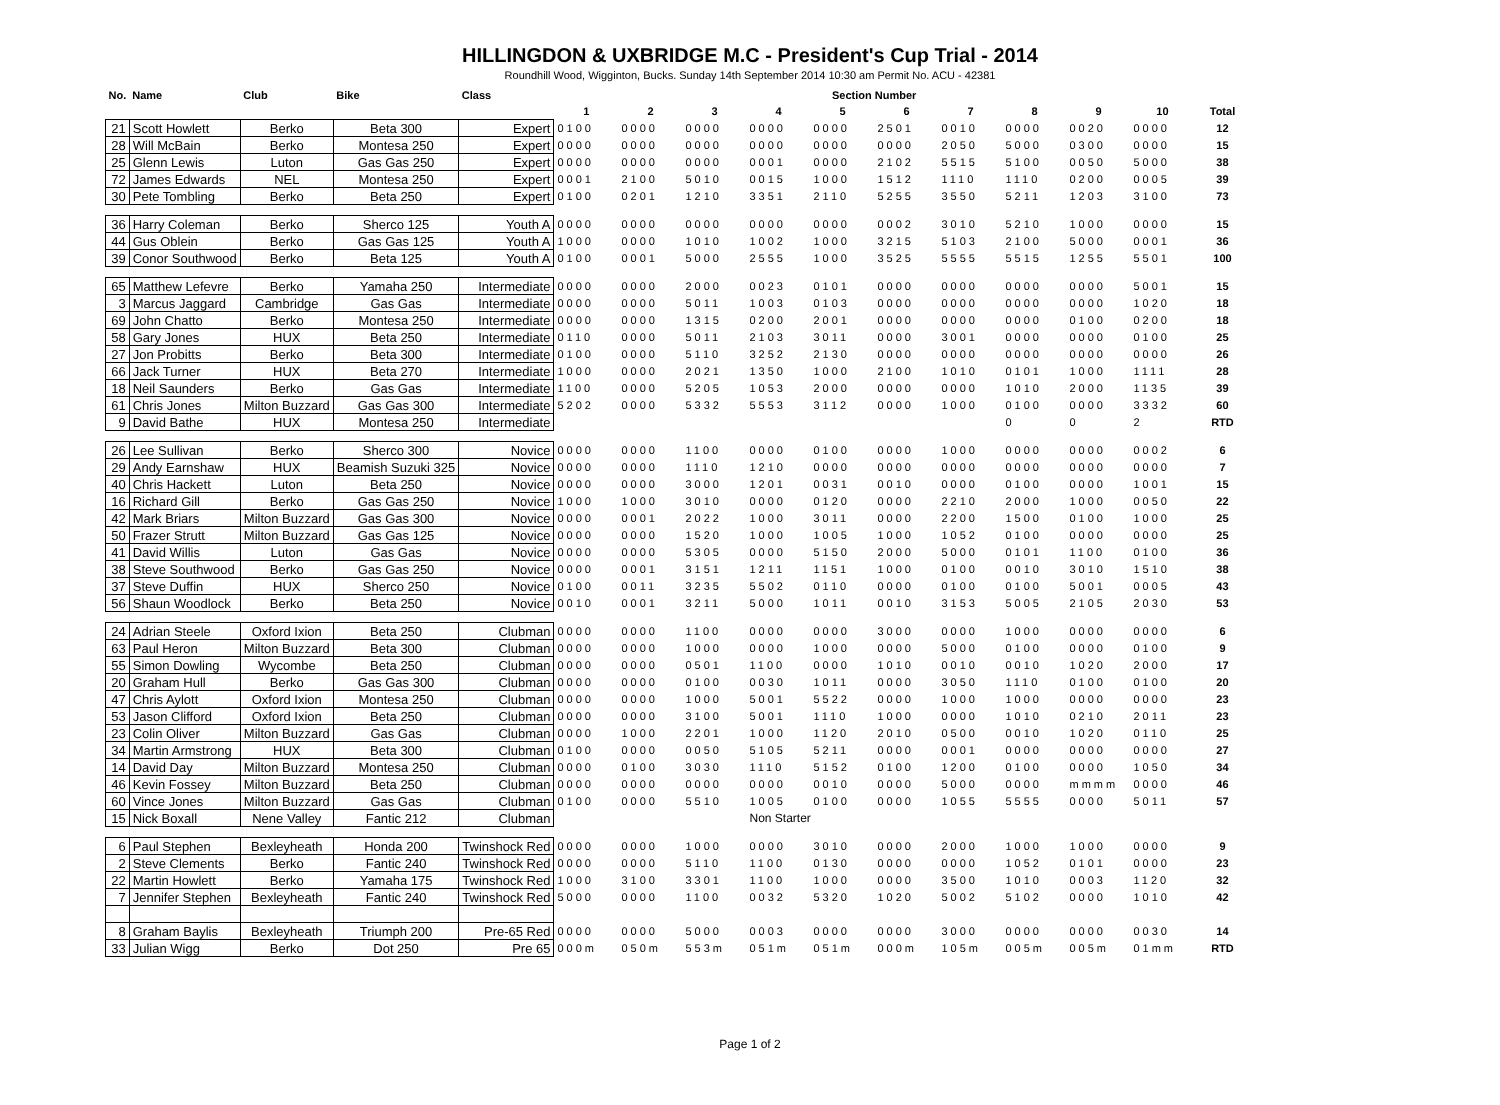HILLINGDON & UXBRIDGE M.C - President's Cup Trial - 2014
Roundhill Wood, Wigginton, Bucks. Sunday 14th September 2014 10:30 am Permit No. ACU - 42381
| No. | Name | Club | Bike | Class | Section Number | | | | | | | | | | |
| --- | --- | --- | --- | --- | --- | --- | --- | --- | --- | --- | --- | --- | --- | --- | --- |
| | | | | | 1 | 2 | 3 | 4 | 5 | 6 | 7 | 8 | 9 | 10 | Total |
| 21 | Scott Howlett | Berko | Beta 300 | Expert | 0100 | 0000 | 0000 | 0000 | 0000 | 2501 | 0010 | 0000 | 0020 | 0000 | 12 |
| 28 | Will McBain | Berko | Montesa 250 | Expert | 0000 | 0000 | 0000 | 0000 | 0000 | 0000 | 2050 | 5000 | 0300 | 0000 | 15 |
| 25 | Glenn Lewis | Luton | Gas Gas 250 | Expert | 0000 | 0000 | 0000 | 0001 | 0000 | 2102 | 5515 | 5100 | 0050 | 5000 | 38 |
| 72 | James Edwards | NEL | Montesa 250 | Expert | 0001 | 2100 | 5010 | 0015 | 1000 | 1512 | 1110 | 1110 | 0200 | 0005 | 39 |
| 30 | Pete Tombling | Berko | Beta 250 | Expert | 0100 | 0201 | 1210 | 3351 | 2110 | 5255 | 3550 | 5211 | 1203 | 3100 | 73 |
| 36 | Harry Coleman | Berko | Sherco 125 | Youth A | 0000 | 0000 | 0000 | 0000 | 0000 | 0002 | 3010 | 5210 | 1000 | 0000 | 15 |
| 44 | Gus Oblein | Berko | Gas Gas 125 | Youth A | 1000 | 0000 | 1010 | 1002 | 1000 | 3215 | 5103 | 2100 | 5000 | 0001 | 36 |
| 39 | Conor Southwood | Berko | Beta 125 | Youth A | 0100 | 0001 | 5000 | 2555 | 1000 | 3525 | 5555 | 5515 | 1255 | 5501 | 100 |
| 65 | Matthew Lefevre | Berko | Yamaha 250 | Intermediate | 0000 | 0000 | 2000 | 0023 | 0101 | 0000 | 0000 | 0000 | 0000 | 5001 | 15 |
| 3 | Marcus Jaggard | Cambridge | Gas Gas | Intermediate | 0000 | 0000 | 5011 | 1003 | 0103 | 0000 | 0000 | 0000 | 0000 | 1020 | 18 |
| 69 | John Chatto | Berko | Montesa 250 | Intermediate | 0000 | 0000 | 1315 | 0200 | 2001 | 0000 | 0000 | 0000 | 0100 | 0200 | 18 |
| 58 | Gary Jones | HUX | Beta 250 | Intermediate | 0110 | 0000 | 5011 | 2103 | 3011 | 0000 | 3001 | 0000 | 0000 | 0100 | 25 |
| 27 | Jon Probitts | Berko | Beta 300 | Intermediate | 0100 | 0000 | 5110 | 3252 | 2130 | 0000 | 0000 | 0000 | 0000 | 0000 | 26 |
| 66 | Jack Turner | HUX | Beta 270 | Intermediate | 1000 | 0000 | 2021 | 1350 | 1000 | 2100 | 1010 | 0101 | 1000 | 1111 | 28 |
| 18 | Neil Saunders | Berko | Gas Gas | Intermediate | 1100 | 0000 | 5205 | 1053 | 2000 | 0000 | 0000 | 1010 | 2000 | 1135 | 39 |
| 61 | Chris Jones | Milton Buzzard | Gas Gas 300 | Intermediate | 5202 | 0000 | 5332 | 5553 | 3112 | 0000 | 1000 | 0100 | 0000 | 3332 | 60 |
| 9 | David Bathe | HUX | Montesa 250 | Intermediate | | | | | | | | 0 | 0 | 2 | RTD |
| 26 | Lee Sullivan | Berko | Sherco 300 | Novice | 0000 | 0000 | 1100 | 0000 | 0100 | 0000 | 1000 | 0000 | 0000 | 0002 | 6 |
| 29 | Andy Earnshaw | HUX | Beamish Suzuki 325 | Novice | 0000 | 0000 | 1110 | 1210 | 0000 | 0000 | 0000 | 0000 | 0000 | 0000 | 7 |
| 40 | Chris Hackett | Luton | Beta 250 | Novice | 0000 | 0000 | 3000 | 1201 | 0031 | 0010 | 0000 | 0100 | 0000 | 1001 | 15 |
| 16 | Richard Gill | Berko | Gas Gas 250 | Novice | 1000 | 1000 | 3010 | 0000 | 0120 | 0000 | 2210 | 2000 | 1000 | 0050 | 22 |
| 42 | Mark Briars | Milton Buzzard | Gas Gas 300 | Novice | 0000 | 0001 | 2022 | 1000 | 3011 | 0000 | 2200 | 1500 | 0100 | 1000 | 25 |
| 50 | Frazer Strutt | Milton Buzzard | Gas Gas 125 | Novice | 0000 | 0000 | 1520 | 1000 | 1005 | 1000 | 1052 | 0100 | 0000 | 0000 | 25 |
| 41 | David Willis | Luton | Gas Gas | Novice | 0000 | 0000 | 5305 | 0000 | 5150 | 2000 | 5000 | 0101 | 1100 | 0100 | 36 |
| 38 | Steve Southwood | Berko | Gas Gas 250 | Novice | 0000 | 0001 | 3151 | 1211 | 1151 | 1000 | 0100 | 0010 | 3010 | 1510 | 38 |
| 37 | Steve Duffin | HUX | Sherco 250 | Novice | 0100 | 0011 | 3235 | 5502 | 0110 | 0000 | 0100 | 0100 | 5001 | 0005 | 43 |
| 56 | Shaun Woodlock | Berko | Beta 250 | Novice | 0010 | 0001 | 3211 | 5000 | 1011 | 0010 | 3153 | 5005 | 2105 | 2030 | 53 |
| 24 | Adrian Steele | Oxford Ixion | Beta 250 | Clubman | 0000 | 0000 | 1100 | 0000 | 0000 | 3000 | 0000 | 1000 | 0000 | 0000 | 6 |
| 63 | Paul Heron | Milton Buzzard | Beta 300 | Clubman | 0000 | 0000 | 1000 | 0000 | 1000 | 0000 | 5000 | 0100 | 0000 | 0100 | 9 |
| 55 | Simon Dowling | Wycombe | Beta 250 | Clubman | 0000 | 0000 | 0501 | 1100 | 0000 | 1010 | 0010 | 0010 | 1020 | 2000 | 17 |
| 20 | Graham Hull | Berko | Gas Gas 300 | Clubman | 0000 | 0000 | 0100 | 0030 | 1011 | 0000 | 3050 | 1110 | 0100 | 0100 | 20 |
| 47 | Chris Aylott | Oxford Ixion | Montesa 250 | Clubman | 0000 | 0000 | 1000 | 5001 | 5522 | 0000 | 1000 | 1000 | 0000 | 0000 | 23 |
| 53 | Jason Clifford | Oxford Ixion | Beta 250 | Clubman | 0000 | 0000 | 3100 | 5001 | 1110 | 1000 | 0000 | 1010 | 0210 | 2011 | 23 |
| 23 | Colin Oliver | Milton Buzzard | Gas Gas | Clubman | 0000 | 1000 | 2201 | 1000 | 1120 | 2010 | 0500 | 0010 | 1020 | 0110 | 25 |
| 34 | Martin Armstrong | HUX | Beta 300 | Clubman | 0100 | 0000 | 0050 | 5105 | 5211 | 0000 | 0001 | 0000 | 0000 | 0000 | 27 |
| 14 | David Day | Milton Buzzard | Montesa 250 | Clubman | 0000 | 0100 | 3030 | 1110 | 5152 | 0100 | 1200 | 0100 | 0000 | 1050 | 34 |
| 46 | Kevin Fossey | Milton Buzzard | Beta 250 | Clubman | 0000 | 0000 | 0000 | 0000 | 0010 | 0000 | 5000 | 0000 | mmmm | 0000 | 46 |
| 60 | Vince Jones | Milton Buzzard | Gas Gas | Clubman | 0100 | 0000 | 5510 | 1005 | 0100 | 0000 | 1055 | 5555 | 0000 | 5011 | 57 |
| 15 | Nick Boxall | Nene Valley | Fantic 212 | Clubman | | | | Non Starter | | | | | | | |
| 6 | Paul Stephen | Bexleyheath | Honda 200 | Twinshock Red | 0000 | 0000 | 1000 | 0000 | 3010 | 0000 | 2000 | 1000 | 1000 | 0000 | 9 |
| 2 | Steve Clements | Berko | Fantic 240 | Twinshock Red | 0000 | 0000 | 5110 | 1100 | 0130 | 0000 | 0000 | 1052 | 0101 | 0000 | 23 |
| 22 | Martin Howlett | Berko | Yamaha 175 | Twinshock Red | 1000 | 3100 | 3301 | 1100 | 1000 | 0000 | 3500 | 1010 | 0003 | 1120 | 32 |
| 7 | Jennifer Stephen | Bexleyheath | Fantic 240 | Twinshock Red | 5000 | 0000 | 1100 | 0032 | 5320 | 1020 | 5002 | 5102 | 0000 | 1010 | 42 |
| 8 | Graham Baylis | Bexleyheath | Triumph 200 | Pre-65 Red | 0000 | 0000 | 5000 | 0003 | 0000 | 0000 | 3000 | 0000 | 0000 | 0030 | 14 |
| 33 | Julian Wigg | Berko | Dot 250 | Pre 65 | 000m | 050m | 553m | 051m | 051m | 000m | 105m | 005m | 005m | 01mm | RTD |
Page 1 of 2